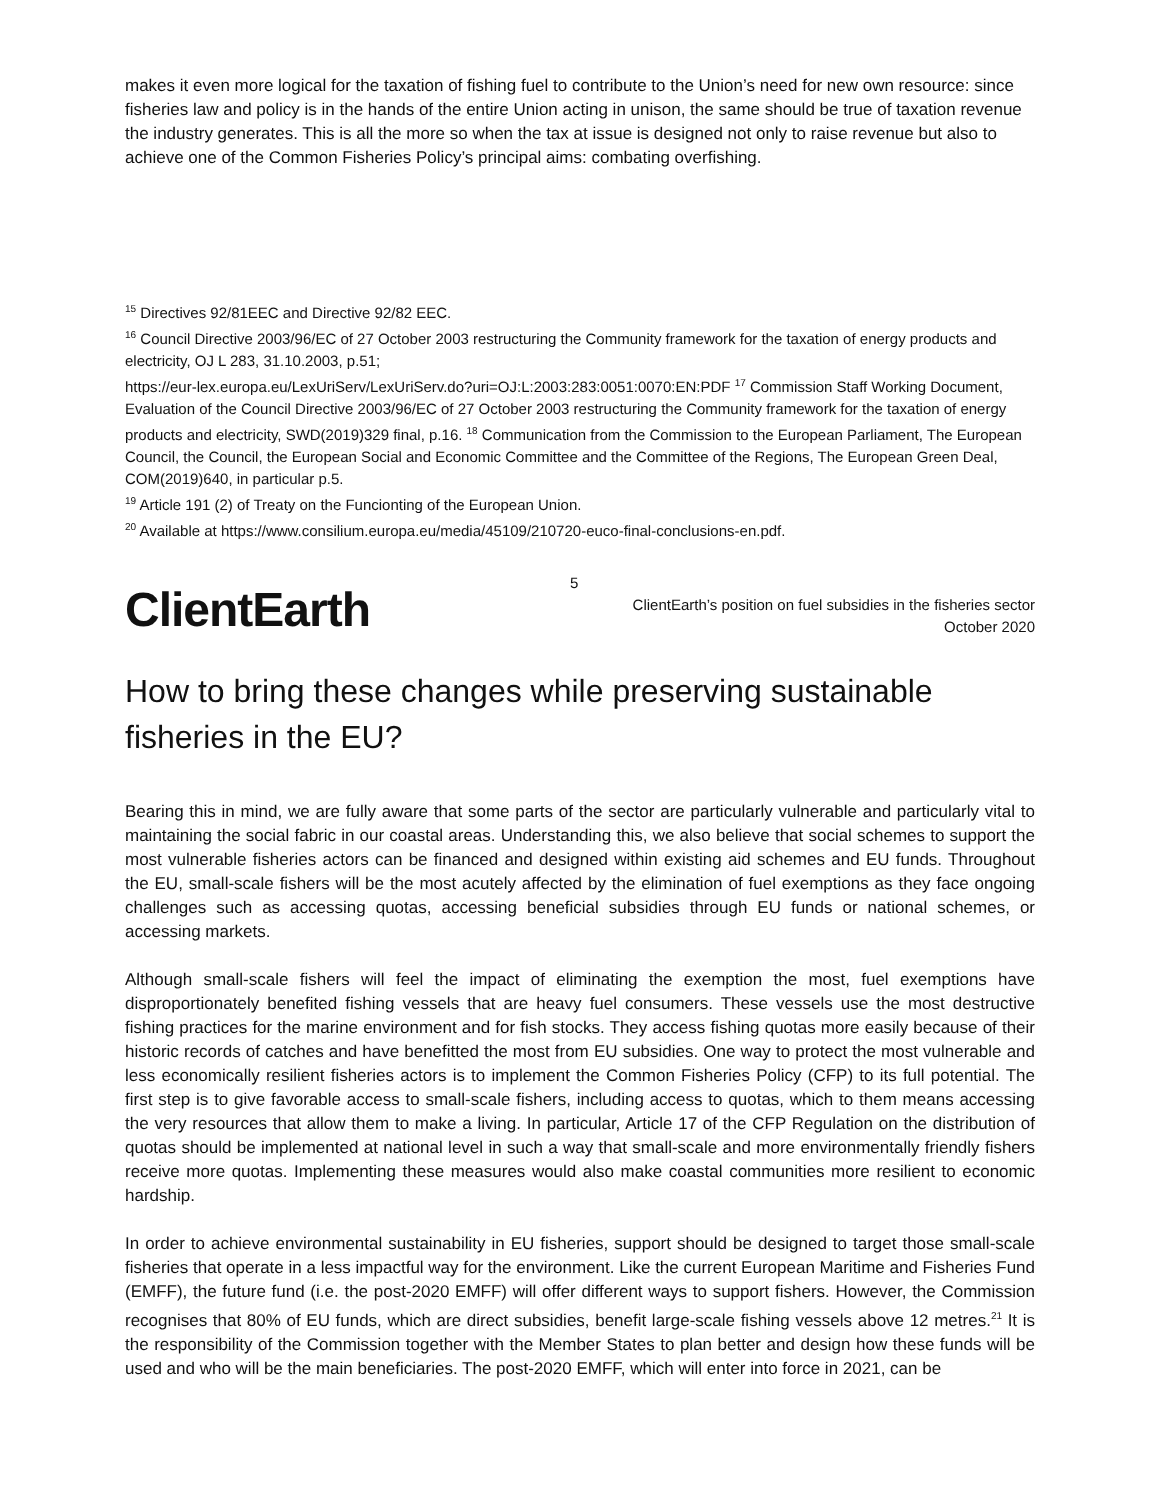makes it even more logical for the taxation of fishing fuel to contribute to the Union’s need for new own resource: since fisheries law and policy is in the hands of the entire Union acting in unison, the same should be true of taxation revenue the industry generates. This is all the more so when the tax at issue is designed not only to raise revenue but also to achieve one of the Common Fisheries Policy’s principal aims: combating overfishing.
<sup>15</sup> Directives 92/81EEC and Directive 92/82 EEC.
<sup>16</sup> Council Directive 2003/96/EC of 27 October 2003 restructuring the Community framework for the taxation of energy products and electricity, OJ L 283, 31.10.2003, p.51;
https://eur-lex.europa.eu/LexUriServ/LexUriServ.do?uri=OJ:L:2003:283:0051:0070:EN:PDF <sup>17</sup> Commission Staff Working Document, Evaluation of the Council Directive 2003/96/EC of 27 October 2003 restructuring the Community framework for the taxation of energy products and electricity, SWD(2019)329 final, p.16. <sup>18</sup> Communication from the Commission to the European Parliament, The European Council, the Council, the European Social and Economic Committee and the Committee of the Regions, The European Green Deal, COM(2019)640, in particular p.5.
<sup>19</sup> Article 191 (2) of Treaty on the Funcionting of the European Union.
<sup>20</sup> Available at https://www.consilium.europa.eu/media/45109/210720-euco-final-conclusions-en.pdf.
ClientEarth
5
ClientEarth’s position on fuel subsidies in the fisheries sector
October 2020
How to bring these changes while preserving sustainable fisheries in the EU?
Bearing this in mind, we are fully aware that some parts of the sector are particularly vulnerable and particularly vital to maintaining the social fabric in our coastal areas. Understanding this, we also believe that social schemes to support the most vulnerable fisheries actors can be financed and designed within existing aid schemes and EU funds. Throughout the EU, small-scale fishers will be the most acutely affected by the elimination of fuel exemptions as they face ongoing challenges such as accessing quotas, accessing beneficial subsidies through EU funds or national schemes, or accessing markets.
Although small-scale fishers will feel the impact of eliminating the exemption the most, fuel exemptions have disproportionately benefited fishing vessels that are heavy fuel consumers. These vessels use the most destructive fishing practices for the marine environment and for fish stocks. They access fishing quotas more easily because of their historic records of catches and have benefitted the most from EU subsidies. One way to protect the most vulnerable and less economically resilient fisheries actors is to implement the Common Fisheries Policy (CFP) to its full potential. The first step is to give favorable access to small-scale fishers, including access to quotas, which to them means accessing the very resources that allow them to make a living. In particular, Article 17 of the CFP Regulation on the distribution of quotas should be implemented at national level in such a way that small-scale and more environmentally friendly fishers receive more quotas. Implementing these measures would also make coastal communities more resilient to economic hardship.
In order to achieve environmental sustainability in EU fisheries, support should be designed to target those small-scale fisheries that operate in a less impactful way for the environment. Like the current European Maritime and Fisheries Fund (EMFF), the future fund (i.e. the post-2020 EMFF) will offer different ways to support fishers. However, the Commission recognises that 80% of EU funds, which are direct subsidies, benefit large-scale fishing vessels above 12 metres.<sup>21</sup> It is the responsibility of the Commission together with the Member States to plan better and design how these funds will be used and who will be the main beneficiaries. The post-2020 EMFF, which will enter into force in 2021, can be